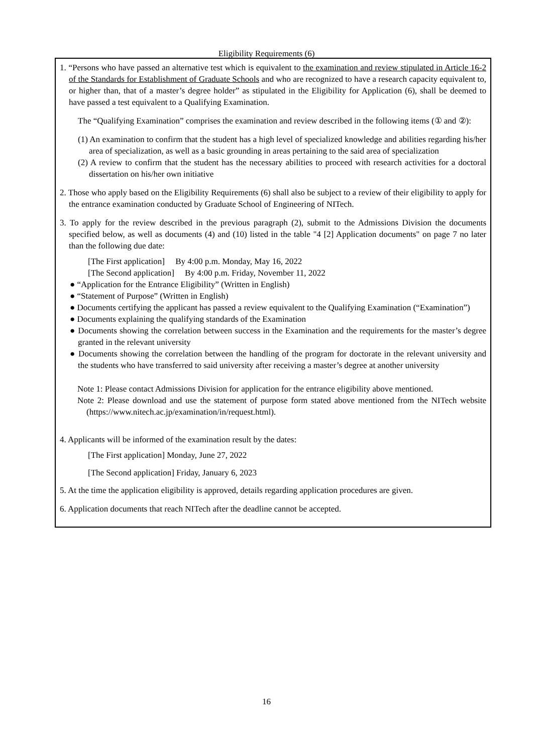Eligibility Requirements (6)
1. “Persons who have passed an alternative test which is equivalent to the examination and review stipulated in Article 16-2 of the Standards for Establishment of Graduate Schools and who are recognized to have a research capacity equivalent to, or higher than, that of a master’s degree holder” as stipulated in the Eligibility for Application (6), shall be deemed to have passed a test equivalent to a Qualifying Examination.
The “Qualifying Examination” comprises the examination and review described in the following items (① and ②):
(1) An examination to confirm that the student has a high level of specialized knowledge and abilities regarding his/her area of specialization, as well as a basic grounding in areas pertaining to the said area of specialization
(2) A review to confirm that the student has the necessary abilities to proceed with research activities for a doctoral dissertation on his/her own initiative
2. Those who apply based on the Eligibility Requirements (6) shall also be subject to a review of their eligibility to apply for the entrance examination conducted by Graduate School of Engineering of NITech.
3. To apply for the review described in the previous paragraph (2), submit to the Admissions Division the documents specified below, as well as documents (4) and (10) listed in the table "4 [2] Application documents" on page 7 no later than the following due date:
[The First application] By 4:00 p.m. Monday, May 16, 2022
[The Second application] By 4:00 p.m. Friday, November 11, 2022
● “Application for the Entrance Eligibility” (Written in English)
● “Statement of Purpose” (Written in English)
● Documents certifying the applicant has passed a review equivalent to the Qualifying Examination (“Examination”)
● Documents explaining the qualifying standards of the Examination
● Documents showing the correlation between success in the Examination and the requirements for the master’s degree granted in the relevant university
● Documents showing the correlation between the handling of the program for doctorate in the relevant university and the students who have transferred to said university after receiving a master’s degree at another university
Note 1: Please contact Admissions Division for application for the entrance eligibility above mentioned.
Note 2: Please download and use the statement of purpose form stated above mentioned from the NITech website (https://www.nitech.ac.jp/examination/in/request.html).
4. Applicants will be informed of the examination result by the dates:
[The First application] Monday, June 27, 2022
[The Second application] Friday, January 6, 2023
5. At the time the application eligibility is approved, details regarding application procedures are given.
6. Application documents that reach NITech after the deadline cannot be accepted.
16